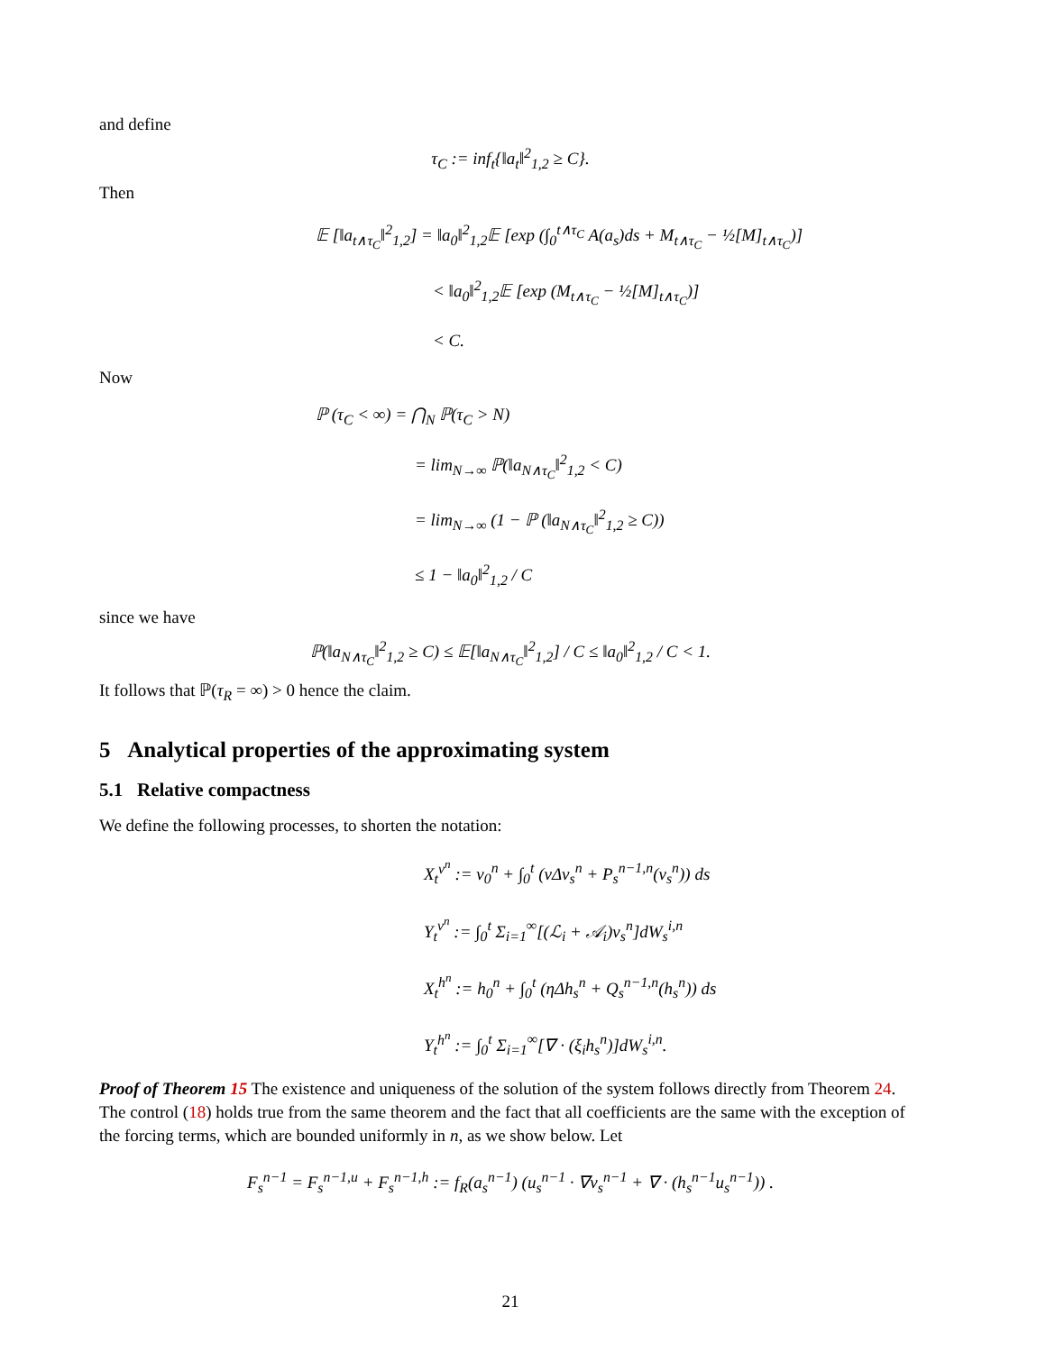and define
τ<sub>C</sub> := inf<sub>t</sub>{‖a<sub>t</sub>‖<sup>2</sup><sub>1,2</sub> ≥ C}.
Then
𝔼 [‖a<sub>t∧τ<sub>C</sub></sub>‖<sup>2</sup><sub>1,2</sub>] = ‖a<sub>0</sub>‖<sup>2</sup><sub>1,2</sub>𝔼 [exp (∫<sub>0</sub><sup>t∧τ<sub>C</sub></sup> A(a<sub>s</sub>)ds + M<sub>t∧τ<sub>C</sub></sub> − ½[M]<sub>t∧τ<sub>C</sub></sub>)]
< ‖a<sub>0</sub>‖<sup>2</sup><sub>1,2</sub>𝔼 [exp (M<sub>t∧τ<sub>C</sub></sub> − ½[M]<sub>t∧τ<sub>C</sub></sub>)]
< C.
Now
ℙ (τ<sub>C</sub> < ∞) = ⋂<sub>N</sub> ℙ(τ<sub>C</sub> > N)
= lim<sub>N→∞</sub> ℙ(‖a<sub>N∧τ<sub>C</sub></sub>‖<sup>2</sup><sub>1,2</sub> < C)
= lim<sub>N→∞</sub> (1 − ℙ (‖a<sub>N∧τ<sub>C</sub></sub>‖<sup>2</sup><sub>1,2</sub> ≥ C))
≤ 1 − ‖a<sub>0</sub>‖<sup>2</sup><sub>1,2</sub> / C
since we have
ℙ(‖a<sub>N∧τ<sub>C</sub></sub>‖<sup>2</sup><sub>1,2</sub> ≥ C) ≤ 𝔼[‖a<sub>N∧τ<sub>C</sub></sub>‖<sup>2</sup><sub>1,2</sub>] / C ≤ ‖a<sub>0</sub>‖<sup>2</sup><sub>1,2</sub> / C < 1.
It follows that ℙ(τ<sub>R</sub> = ∞) > 0 hence the claim.
5 Analytical properties of the approximating system
5.1 Relative compactness
We define the following processes, to shorten the notation:
X<sub>t</sub><sup>v<sup>n</sup></sup> := v<sub>0</sub><sup>n</sup> + ∫<sub>0</sub><sup>t</sup> (νΔv<sub>s</sub><sup>n</sup> + P<sub>s</sub><sup>n−1,n</sup>(v<sub>s</sub><sup>n</sup>)) ds
Y<sub>t</sub><sup>v<sup>n</sup></sup> := ∫<sub>0</sub><sup>t</sup> Σ<sub>i=1</sub><sup>∞</sup>[(ℒ<sub>i</sub> + 𝒜<sub>i</sub>)v<sub>s</sub><sup>n</sup>]dW<sub>s</sub><sup>i,n</sup>
X<sub>t</sub><sup>h<sup>n</sup></sup> := h<sub>0</sub><sup>n</sup> + ∫<sub>0</sub><sup>t</sup> (ηΔh<sub>s</sub><sup>n</sup> + Q<sub>s</sub><sup>n−1,n</sup>(h<sub>s</sub><sup>n</sup>)) ds
Y<sub>t</sub><sup>h<sup>n</sup></sup> := ∫<sub>0</sub><sup>t</sup> Σ<sub>i=1</sub><sup>∞</sup>[∇ · (ξ<sub>i</sub>h<sub>s</sub><sup>n</sup>)]dW<sub>s</sub><sup>i,n</sup>.
Proof of Theorem 15 The existence and uniqueness of the solution of the system follows directly from Theorem 24. The control (18) holds true from the same theorem and the fact that all coefficients are the same with the exception of the forcing terms, which are bounded uniformly in n, as we show below. Let
F<sub>s</sub><sup>n−1</sup> = F<sub>s</sub><sup>n−1,u</sup> + F<sub>s</sub><sup>n−1,h</sup> := f<sub>R</sub>(a<sub>s</sub><sup>n−1</sup>) (u<sub>s</sub><sup>n−1</sup> · ∇v<sub>s</sub><sup>n−1</sup> + ∇ · (h<sub>s</sub><sup>n−1</sup>u<sub>s</sub><sup>n−1</sup>)) .
21